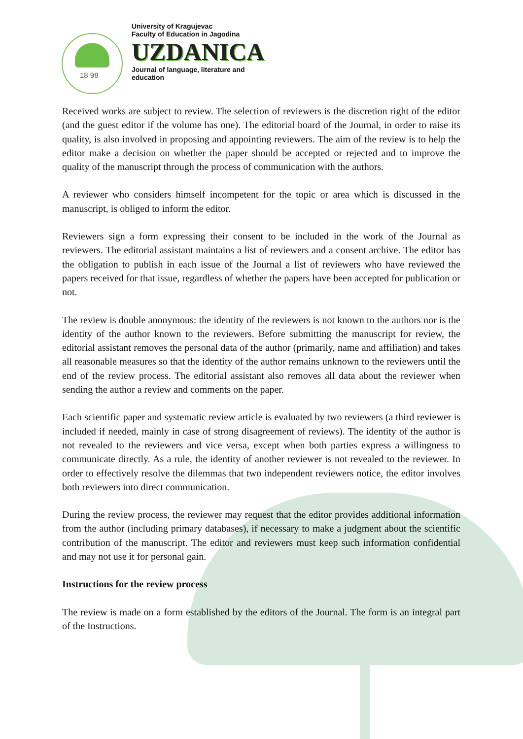18 98
University of Kragujevac
Faculty of Education in Jagodina
UZDANICA
Journal of language, literature and
education
Received works are subject to review. The selection of reviewers is the discretion right of the editor (and the guest editor if the volume has one). The editorial board of the Journal, in order to raise its quality, is also involved in proposing and appointing reviewers. The aim of the review is to help the editor make a decision on whether the paper should be accepted or rejected and to improve the quality of the manuscript through the process of communication with the authors.
A reviewer who considers himself incompetent for the topic or area which is discussed in the manuscript, is obliged to inform the editor.
Reviewers sign a form expressing their consent to be included in the work of the Journal as reviewers. The editorial assistant maintains a list of reviewers and a consent archive. The editor has the obligation to publish in each issue of the Journal a list of reviewers who have reviewed the papers received for that issue, regardless of whether the papers have been accepted for publication or not.
The review is double anonymous: the identity of the reviewers is not known to the authors nor is the identity of the author known to the reviewers. Before submitting the manuscript for review, the editorial assistant removes the personal data of the author (primarily, name and affiliation) and takes all reasonable measures so that the identity of the author remains unknown to the reviewers until the end of the review process. The editorial assistant also removes all data about the reviewer when sending the author a review and comments on the paper.
Each scientific paper and systematic review article is evaluated by two reviewers (a third reviewer is included if needed, mainly in case of strong disagreement of reviews). The identity of the author is not revealed to the reviewers and vice versa, except when both parties express a willingness to communicate directly. As a rule, the identity of another reviewer is not revealed to the reviewer. In order to effectively resolve the dilemmas that two independent reviewers notice, the editor involves both reviewers into direct communication.
During the review process, the reviewer may request that the editor provides additional information from the author (including primary databases), if necessary to make a judgment about the scientific contribution of the manuscript. The editor and reviewers must keep such information confidential and may not use it for personal gain.
Instructions for the review process
The review is made on a form established by the editors of the Journal. The form is an integral part of the Instructions.